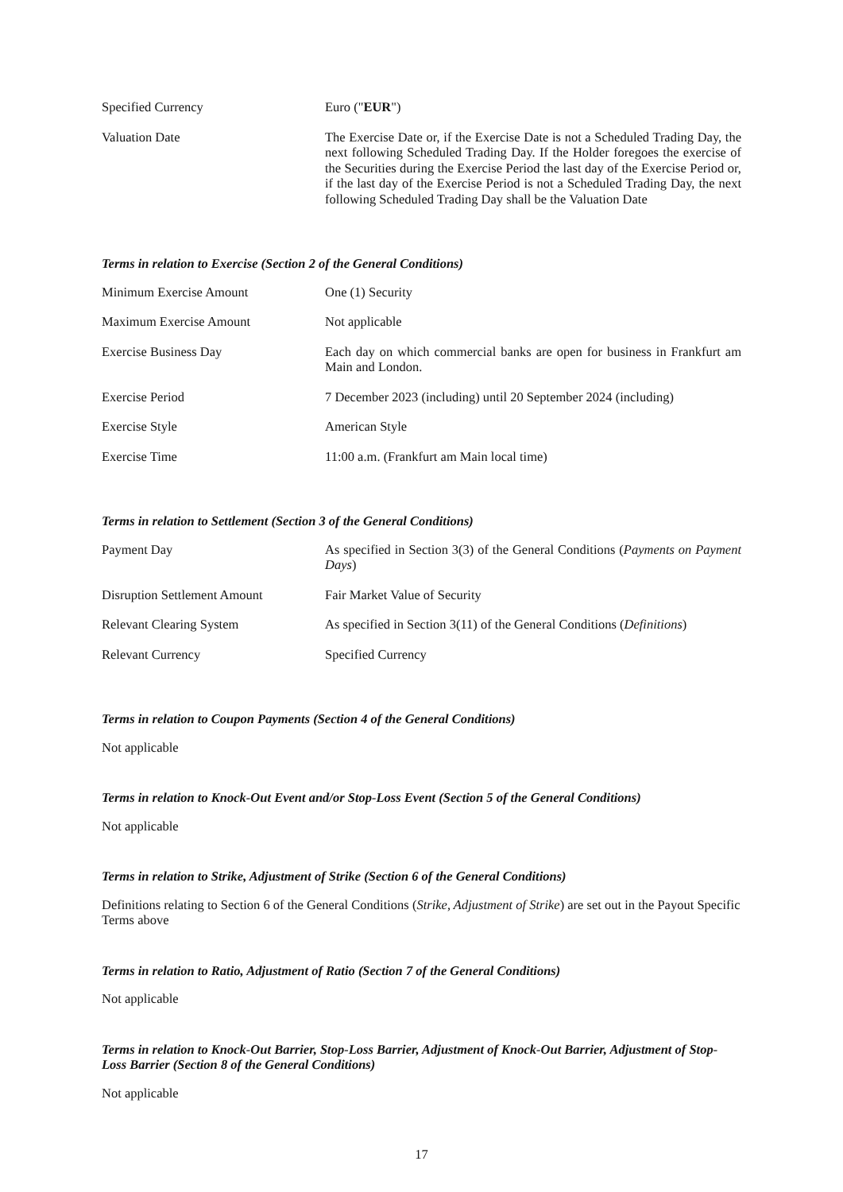| Specified Currency | Euro (" EUR ") |
| Valuation Date | The Exercise Date or, if the Exercise Date is not a Scheduled Trading Day, the next following Scheduled Trading Day. If the Holder foregoes the exercise of the Securities during the Exercise Period the last day of the Exercise Period or, if the last day of the Exercise Period is not a Scheduled Trading Day, the next following Scheduled Trading Day shall be the Valuation Date |
Terms in relation to Exercise (Section 2 of the General Conditions)
| Minimum Exercise Amount | One (1) Security |
| Maximum Exercise Amount | Not applicable |
| Exercise Business Day | Each day on which commercial banks are open for business in Frankfurt am Main and London. |
| Exercise Period | 7 December 2023 (including) until 20 September 2024 (including) |
| Exercise Style | American Style |
| Exercise Time | 11:00 a.m. (Frankfurt am Main local time) |
Terms in relation to Settlement (Section 3 of the General Conditions)
| Payment Day | As specified in Section 3(3) of the General Conditions ( Payments on Payment Days ) |
| Disruption Settlement Amount | Fair Market Value of Security |
| Relevant Clearing System | As specified in Section 3(11) of the General Conditions ( Definitions ) |
| Relevant Currency | Specified Currency |
Terms in relation to Coupon Payments (Section 4 of the General Conditions)
Not applicable
Terms in relation to Knock-Out Event and/or Stop-Loss Event (Section 5 of the General Conditions)
Not applicable
Terms in relation to Strike, Adjustment of Strike (Section 6 of the General Conditions)
Definitions relating to Section 6 of the General Conditions (Strike, Adjustment of Strike) are set out in the Payout Specific Terms above
Terms in relation to Ratio, Adjustment of Ratio (Section 7 of the General Conditions)
Not applicable
Terms in relation to Knock-Out Barrier, Stop-Loss Barrier, Adjustment of Knock-Out Barrier, Adjustment of Stop-Loss Barrier (Section 8 of the General Conditions)
Not applicable
17